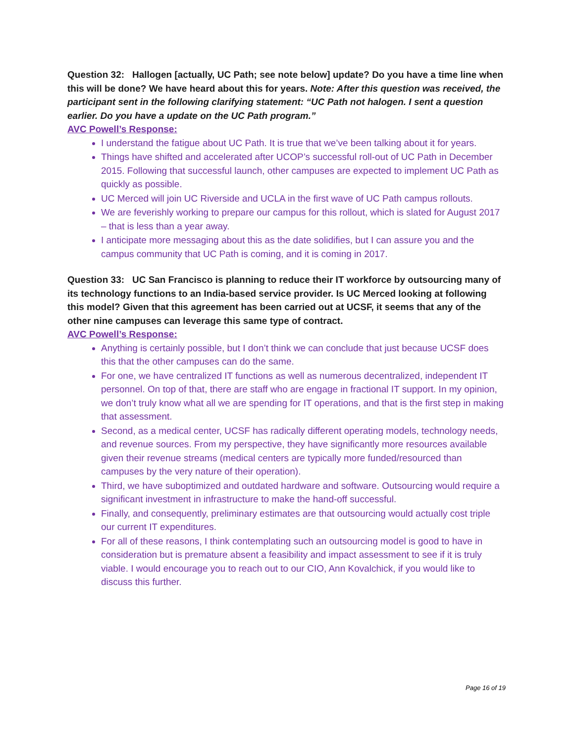Question 32: Hallogen [actually, UC Path; see note below] update? Do you have a time line when this will be done? We have heard about this for years. Note: After this question was received, the participant sent in the following clarifying statement: “UC Path not halogen. I sent a question earlier. Do you have a update on the UC Path program.”
AVC Powell’s Response:
I understand the fatigue about UC Path. It is true that we’ve been talking about it for years.
Things have shifted and accelerated after UCOP’s successful roll-out of UC Path in December 2015. Following that successful launch, other campuses are expected to implement UC Path as quickly as possible.
UC Merced will join UC Riverside and UCLA in the first wave of UC Path campus rollouts.
We are feverishly working to prepare our campus for this rollout, which is slated for August 2017 – that is less than a year away.
I anticipate more messaging about this as the date solidifies, but I can assure you and the campus community that UC Path is coming, and it is coming in 2017.
Question 33: UC San Francisco is planning to reduce their IT workforce by outsourcing many of its technology functions to an India-based service provider. Is UC Merced looking at following this model? Given that this agreement has been carried out at UCSF, it seems that any of the other nine campuses can leverage this same type of contract.
AVC Powell’s Response:
Anything is certainly possible, but I don’t think we can conclude that just because UCSF does this that the other campuses can do the same.
For one, we have centralized IT functions as well as numerous decentralized, independent IT personnel. On top of that, there are staff who are engage in fractional IT support. In my opinion, we don’t truly know what all we are spending for IT operations, and that is the first step in making that assessment.
Second, as a medical center, UCSF has radically different operating models, technology needs, and revenue sources. From my perspective, they have significantly more resources available given their revenue streams (medical centers are typically more funded/resourced than campuses by the very nature of their operation).
Third, we have suboptimized and outdated hardware and software. Outsourcing would require a significant investment in infrastructure to make the hand-off successful.
Finally, and consequently, preliminary estimates are that outsourcing would actually cost triple our current IT expenditures.
For all of these reasons, I think contemplating such an outsourcing model is good to have in consideration but is premature absent a feasibility and impact assessment to see if it is truly viable. I would encourage you to reach out to our CIO, Ann Kovalchick, if you would like to discuss this further.
Page 16 of 19